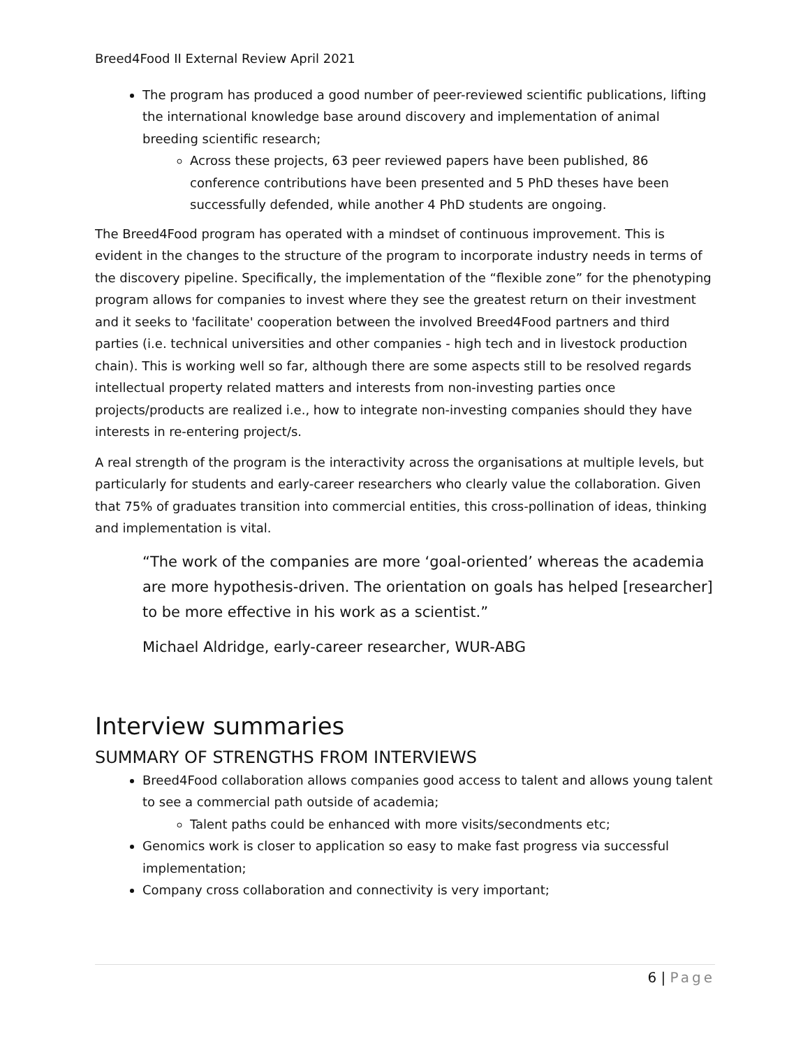Breed4Food II External Review April 2021
The program has produced a good number of peer-reviewed scientific publications, lifting the international knowledge base around discovery and implementation of animal breeding scientific research;
Across these projects, 63 peer reviewed papers have been published, 86 conference contributions have been presented and 5 PhD theses have been successfully defended, while another 4 PhD students are ongoing.
The Breed4Food program has operated with a mindset of continuous improvement. This is evident in the changes to the structure of the program to incorporate industry needs in terms of the discovery pipeline. Specifically, the implementation of the “flexible zone” for the phenotyping program allows for companies to invest where they see the greatest return on their investment and it seeks to 'facilitate' cooperation between the involved Breed4Food partners and third parties (i.e. technical universities and other companies - high tech and in livestock production chain). This is working well so far, although there are some aspects still to be resolved regards intellectual property related matters and interests from non-investing parties once projects/products are realized i.e., how to integrate non-investing companies should they have interests in re-entering project/s.
A real strength of the program is the interactivity across the organisations at multiple levels, but particularly for students and early-career researchers who clearly value the collaboration. Given that 75% of graduates transition into commercial entities, this cross-pollination of ideas, thinking and implementation is vital.
“The work of the companies are more ‘goal-oriented’ whereas the academia are more hypothesis-driven. The orientation on goals has helped [researcher] to be more effective in his work as a scientist.”
Michael Aldridge, early-career researcher, WUR-ABG
Interview summaries
SUMMARY OF STRENGTHS FROM INTERVIEWS
Breed4Food collaboration allows companies good access to talent and allows young talent to see a commercial path outside of academia;
Talent paths could be enhanced with more visits/secondments etc;
Genomics work is closer to application so easy to make fast progress via successful implementation;
Company cross collaboration and connectivity is very important;
6 | Page